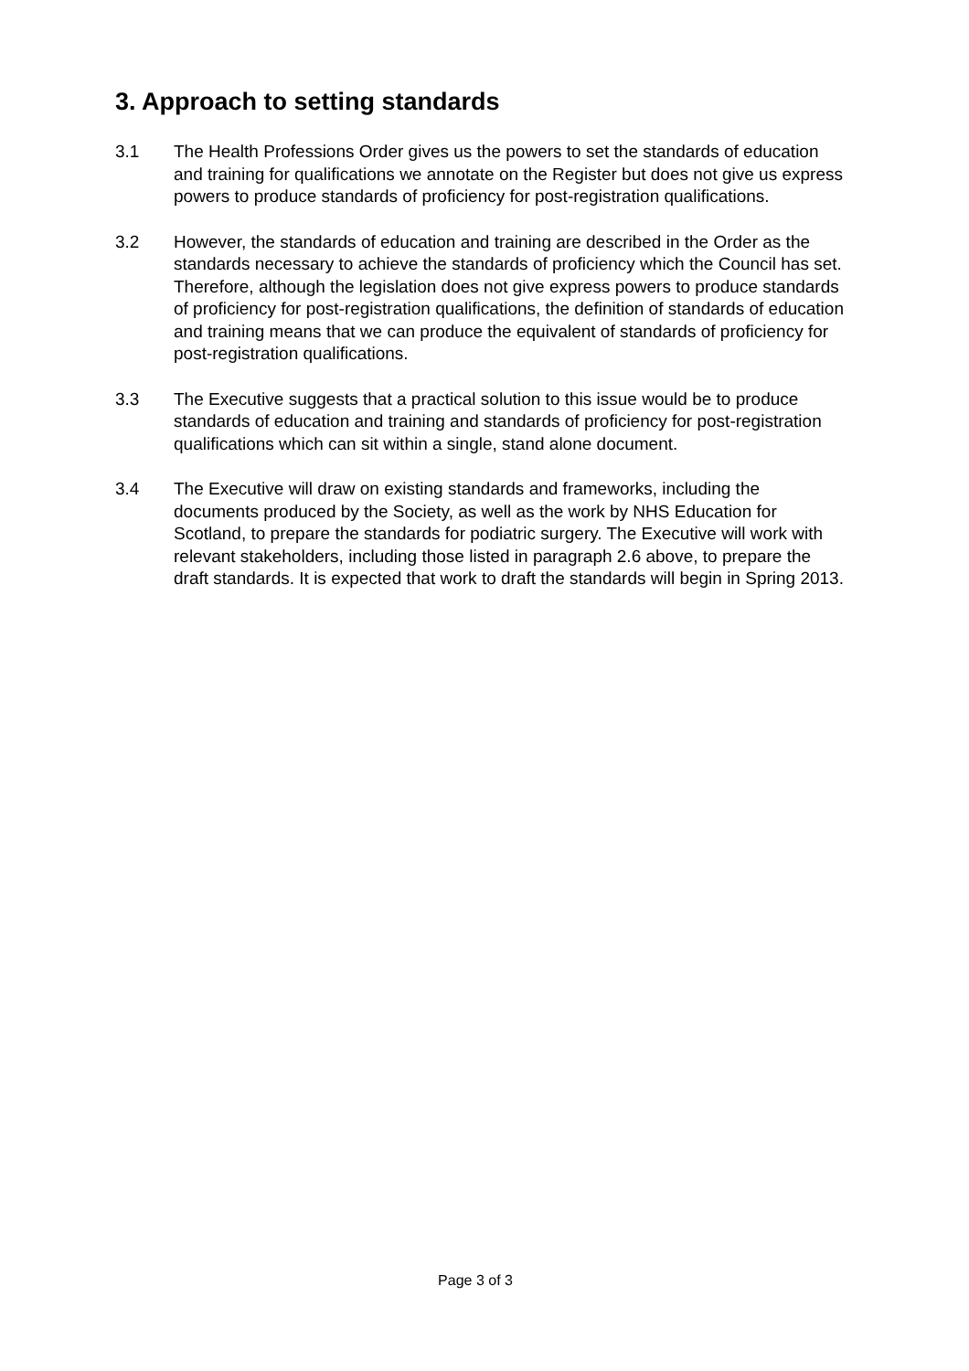3. Approach to setting standards
3.1 The Health Professions Order gives us the powers to set the standards of education and training for qualifications we annotate on the Register but does not give us express powers to produce standards of proficiency for post-registration qualifications.
3.2 However, the standards of education and training are described in the Order as the standards necessary to achieve the standards of proficiency which the Council has set. Therefore, although the legislation does not give express powers to produce standards of proficiency for post-registration qualifications, the definition of standards of education and training means that we can produce the equivalent of standards of proficiency for post-registration qualifications.
3.3 The Executive suggests that a practical solution to this issue would be to produce standards of education and training and standards of proficiency for post-registration qualifications which can sit within a single, stand alone document.
3.4 The Executive will draw on existing standards and frameworks, including the documents produced by the Society, as well as the work by NHS Education for Scotland, to prepare the standards for podiatric surgery. The Executive will work with relevant stakeholders, including those listed in paragraph 2.6 above, to prepare the draft standards. It is expected that work to draft the standards will begin in Spring 2013.
Page 3 of 3